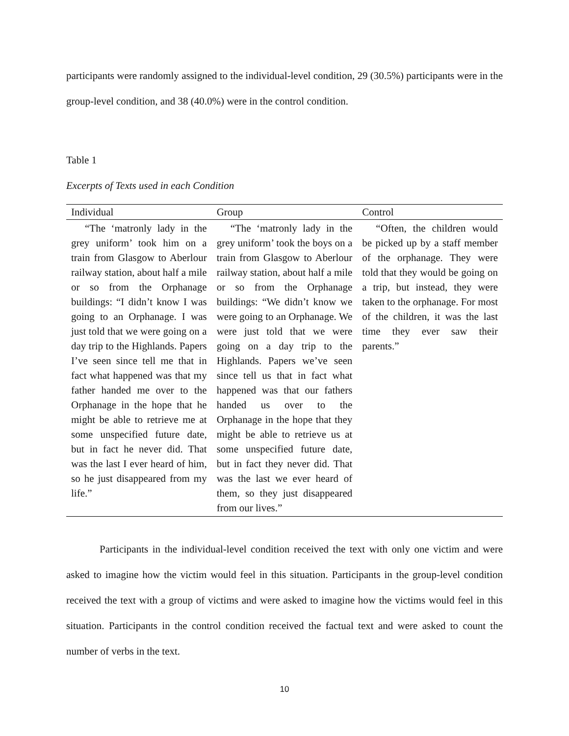participants were randomly assigned to the individual-level condition, 29 (30.5%) participants were in the group-level condition, and 38 (40.0%) were in the control condition.
Table 1
Excerpts of Texts used in each Condition
| Individual | Group | Control |
| --- | --- | --- |
| “The ‘matronly lady in the grey uniform’ took him on a train from Glasgow to Aberlour railway station, about half a mile or so from the Orphanage buildings: “I didn’t know I was going to an Orphanage. I was just told that we were going on a day trip to the Highlands. Papers I’ve seen since tell me that in fact what happened was that my father handed me over to the Orphanage in the hope that he might be able to retrieve me at some unspecified future date, but in fact he never did. That was the last I ever heard of him, so he just disappeared from my life.” | “The ‘matronly lady in the grey uniform’ took the boys on a train from Glasgow to Aberlour railway station, about half a mile or so from the Orphanage buildings: “We didn’t know we were going to an Orphanage. We were just told that we were going on a day trip to the Highlands. Papers we’ve seen since tell us that in fact what happened was that our fathers handed us over to the Orphanage in the hope that they might be able to retrieve us at some unspecified future date, but in fact they never did. That was the last we ever heard of them, so they just disappeared from our lives.” | “Often, the children would be picked up by a staff member of the orphanage. They were told that they would be going on a trip, but instead, they were taken to the orphanage. For most of the children, it was the last time they ever saw their parents.” |
Participants in the individual-level condition received the text with only one victim and were asked to imagine how the victim would feel in this situation. Participants in the group-level condition received the text with a group of victims and were asked to imagine how the victims would feel in this situation. Participants in the control condition received the factual text and were asked to count the number of verbs in the text.
10